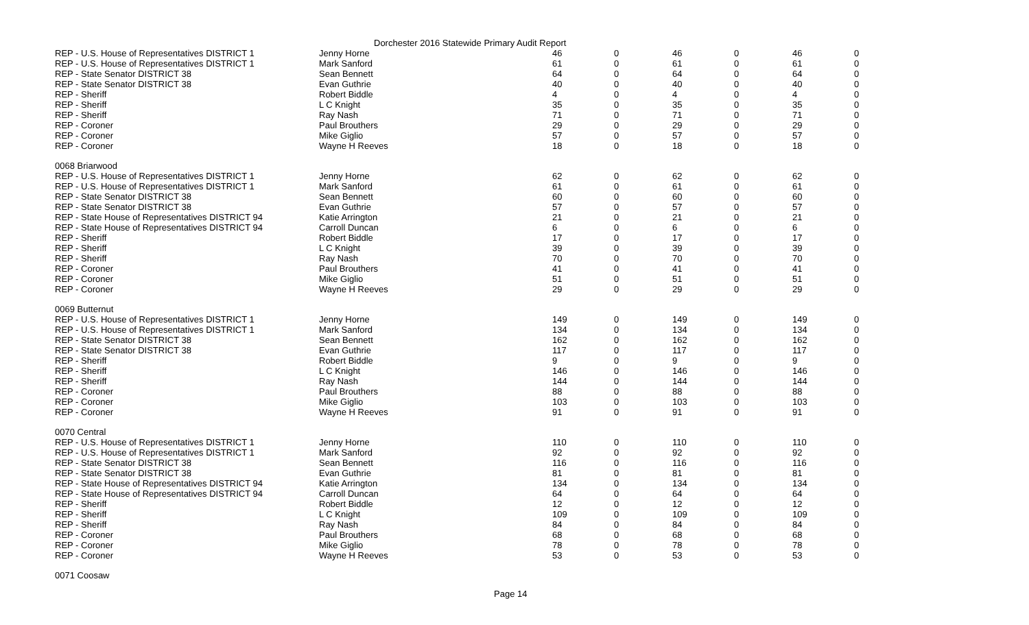Dorchester 2016 Statewide Primary Audit Report
| REP - U.S. House of Representatives DISTRICT 1 | Jenny Horne | 46 | 0 | 46 | 0 | 46 | 0 |
| REP - U.S. House of Representatives DISTRICT 1 | Mark Sanford | 61 | 0 | 61 | 0 | 61 | 0 |
| REP - State Senator DISTRICT 38 | Sean Bennett | 64 | 0 | 64 | 0 | 64 | 0 |
| REP - State Senator DISTRICT 38 | Evan Guthrie | 40 | 0 | 40 | 0 | 40 | 0 |
| REP - Sheriff | Robert Biddle | 4 | 0 | 4 | 0 | 4 | 0 |
| REP - Sheriff | L C Knight | 35 | 0 | 35 | 0 | 35 | 0 |
| REP - Sheriff | Ray Nash | 71 | 0 | 71 | 0 | 71 | 0 |
| REP - Coroner | Paul Brouthers | 29 | 0 | 29 | 0 | 29 | 0 |
| REP - Coroner | Mike Giglio | 57 | 0 | 57 | 0 | 57 | 0 |
| REP - Coroner | Wayne H Reeves | 18 | 0 | 18 | 0 | 18 | 0 |
| 0068 Briarwood | | | | | | | |
| REP - U.S. House of Representatives DISTRICT 1 | Jenny Horne | 62 | 0 | 62 | 0 | 62 | 0 |
| REP - U.S. House of Representatives DISTRICT 1 | Mark Sanford | 61 | 0 | 61 | 0 | 61 | 0 |
| REP - State Senator DISTRICT 38 | Sean Bennett | 60 | 0 | 60 | 0 | 60 | 0 |
| REP - State Senator DISTRICT 38 | Evan Guthrie | 57 | 0 | 57 | 0 | 57 | 0 |
| REP - State House of Representatives DISTRICT 94 | Katie Arrington | 21 | 0 | 21 | 0 | 21 | 0 |
| REP - State House of Representatives DISTRICT 94 | Carroll Duncan | 6 | 0 | 6 | 0 | 6 | 0 |
| REP - Sheriff | Robert Biddle | 17 | 0 | 17 | 0 | 17 | 0 |
| REP - Sheriff | L C Knight | 39 | 0 | 39 | 0 | 39 | 0 |
| REP - Sheriff | Ray Nash | 70 | 0 | 70 | 0 | 70 | 0 |
| REP - Coroner | Paul Brouthers | 41 | 0 | 41 | 0 | 41 | 0 |
| REP - Coroner | Mike Giglio | 51 | 0 | 51 | 0 | 51 | 0 |
| REP - Coroner | Wayne H Reeves | 29 | 0 | 29 | 0 | 29 | 0 |
| 0069 Butternut | | | | | | | |
| REP - U.S. House of Representatives DISTRICT 1 | Jenny Horne | 149 | 0 | 149 | 0 | 149 | 0 |
| REP - U.S. House of Representatives DISTRICT 1 | Mark Sanford | 134 | 0 | 134 | 0 | 134 | 0 |
| REP - State Senator DISTRICT 38 | Sean Bennett | 162 | 0 | 162 | 0 | 162 | 0 |
| REP - State Senator DISTRICT 38 | Evan Guthrie | 117 | 0 | 117 | 0 | 117 | 0 |
| REP - Sheriff | Robert Biddle | 9 | 0 | 9 | 0 | 9 | 0 |
| REP - Sheriff | L C Knight | 146 | 0 | 146 | 0 | 146 | 0 |
| REP - Sheriff | Ray Nash | 144 | 0 | 144 | 0 | 144 | 0 |
| REP - Coroner | Paul Brouthers | 88 | 0 | 88 | 0 | 88 | 0 |
| REP - Coroner | Mike Giglio | 103 | 0 | 103 | 0 | 103 | 0 |
| REP - Coroner | Wayne H Reeves | 91 | 0 | 91 | 0 | 91 | 0 |
| 0070 Central | | | | | | | |
| REP - U.S. House of Representatives DISTRICT 1 | Jenny Horne | 110 | 0 | 110 | 0 | 110 | 0 |
| REP - U.S. House of Representatives DISTRICT 1 | Mark Sanford | 92 | 0 | 92 | 0 | 92 | 0 |
| REP - State Senator DISTRICT 38 | Sean Bennett | 116 | 0 | 116 | 0 | 116 | 0 |
| REP - State Senator DISTRICT 38 | Evan Guthrie | 81 | 0 | 81 | 0 | 81 | 0 |
| REP - State House of Representatives DISTRICT 94 | Katie Arrington | 134 | 0 | 134 | 0 | 134 | 0 |
| REP - State House of Representatives DISTRICT 94 | Carroll Duncan | 64 | 0 | 64 | 0 | 64 | 0 |
| REP - Sheriff | Robert Biddle | 12 | 0 | 12 | 0 | 12 | 0 |
| REP - Sheriff | L C Knight | 109 | 0 | 109 | 0 | 109 | 0 |
| REP - Sheriff | Ray Nash | 84 | 0 | 84 | 0 | 84 | 0 |
| REP - Coroner | Paul Brouthers | 68 | 0 | 68 | 0 | 68 | 0 |
| REP - Coroner | Mike Giglio | 78 | 0 | 78 | 0 | 78 | 0 |
| REP - Coroner | Wayne H Reeves | 53 | 0 | 53 | 0 | 53 | 0 |
| 0071 Coosaw | | | | | | | |
Page 14